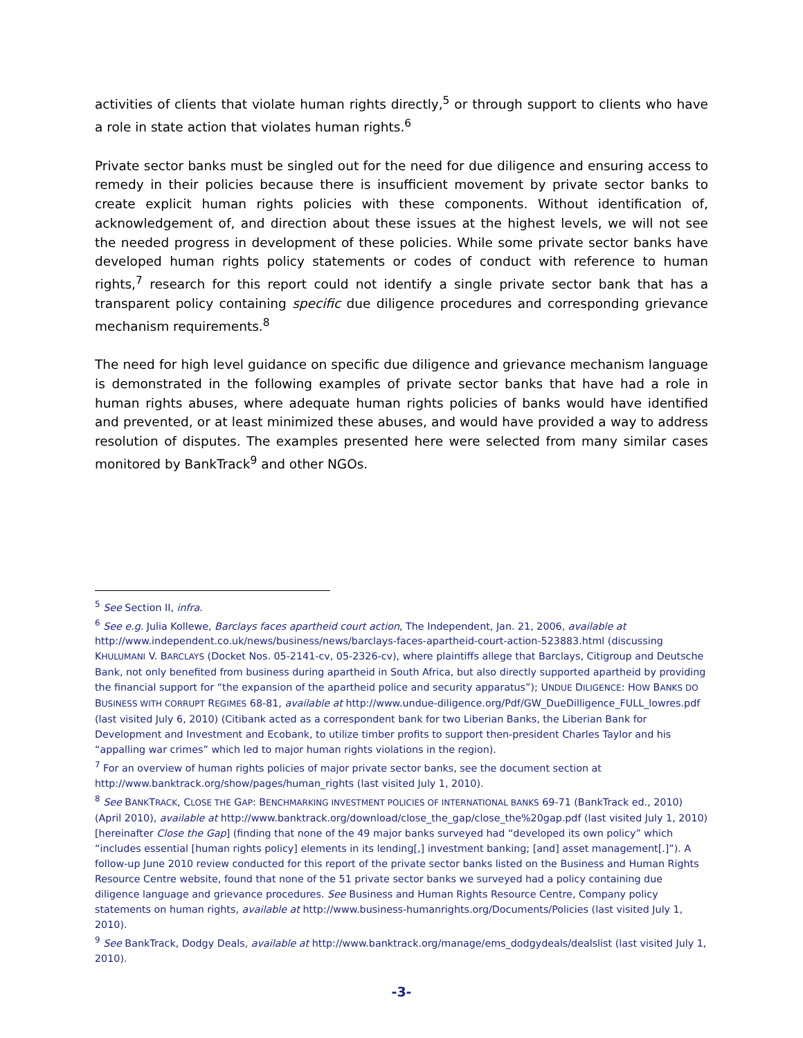activities of clients that violate human rights directly,<sup>5</sup> or through support to clients who have a role in state action that violates human rights.<sup>6</sup>
Private sector banks must be singled out for the need for due diligence and ensuring access to remedy in their policies because there is insufficient movement by private sector banks to create explicit human rights policies with these components. Without identification of, acknowledgement of, and direction about these issues at the highest levels, we will not see the needed progress in development of these policies. While some private sector banks have developed human rights policy statements or codes of conduct with reference to human rights,<sup>7</sup> research for this report could not identify a single private sector bank that has a transparent policy containing specific due diligence procedures and corresponding grievance mechanism requirements.<sup>8</sup>
The need for high level guidance on specific due diligence and grievance mechanism language is demonstrated in the following examples of private sector banks that have had a role in human rights abuses, where adequate human rights policies of banks would have identified and prevented, or at least minimized these abuses, and would have provided a way to address resolution of disputes. The examples presented here were selected from many similar cases monitored by BankTrack<sup>9</sup> and other NGOs.
<sup>5</sup> See Section II, infra.
<sup>6</sup> See e.g. Julia Kollewe, Barclays faces apartheid court action, The Independent, Jan. 21, 2006, available at http://www.independent.co.uk/news/business/news/barclays-faces-apartheid-court-action-523883.html (discussing KHULUMANI V. BARCLAYS (Docket Nos. 05-2141-cv, 05-2326-cv), where plaintiffs allege that Barclays, Citigroup and Deutsche Bank, not only benefited from business during apartheid in South Africa, but also directly supported apartheid by providing the financial support for “the expansion of the apartheid police and security apparatus”); UNDUE DILIGENCE: HOW BANKS DO BUSINESS WITH CORRUPT REGIMES 68-81, available at http://www.undue-diligence.org/Pdf/GW_DueDilligence_FULL_lowres.pdf (last visited July 6, 2010) (Citibank acted as a correspondent bank for two Liberian Banks, the Liberian Bank for Development and Investment and Ecobank, to utilize timber profits to support then-president Charles Taylor and his “appalling war crimes” which led to major human rights violations in the region).
<sup>7</sup> For an overview of human rights policies of major private sector banks, see the document section at http://www.banktrack.org/show/pages/human_rights (last visited July 1, 2010).
<sup>8</sup> See BANKTRACK, CLOSE THE GAP: BENCHMARKING INVESTMENT POLICIES OF INTERNATIONAL BANKS 69-71 (BankTrack ed., 2010) (April 2010), available at http://www.banktrack.org/download/close_the_gap/close_the%20gap.pdf (last visited July 1, 2010) [hereinafter Close the Gap] (finding that none of the 49 major banks surveyed had “developed its own policy” which “includes essential [human rights policy] elements in its lending[,] investment banking; [and] asset management[.]”). A follow-up June 2010 review conducted for this report of the private sector banks listed on the Business and Human Rights Resource Centre website, found that none of the 51 private sector banks we surveyed had a policy containing due diligence language and grievance procedures. See Business and Human Rights Resource Centre, Company policy statements on human rights, available at http://www.business-humanrights.org/Documents/Policies (last visited July 1, 2010).
<sup>9</sup> See BankTrack, Dodgy Deals, available at http://www.banktrack.org/manage/ems_dodgydeals/dealslist (last visited July 1, 2010).
-3-